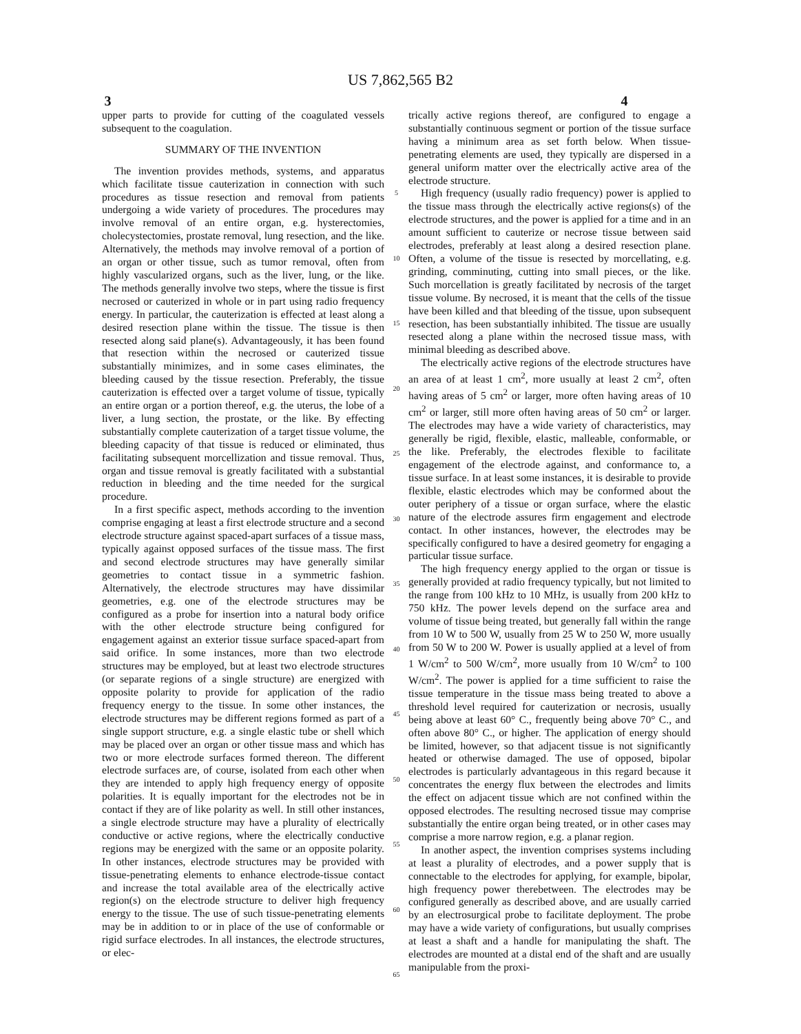US 7,862,565 B2
3 4
upper parts to provide for cutting of the coagulated vessels subsequent to the coagulation.
SUMMARY OF THE INVENTION
The invention provides methods, systems, and apparatus which facilitate tissue cauterization in connection with such procedures as tissue resection and removal from patients undergoing a wide variety of procedures. The procedures may involve removal of an entire organ, e.g. hysterectomies, cholecystectomies, prostate removal, lung resection, and the like. Alternatively, the methods may involve removal of a portion of an organ or other tissue, such as tumor removal, often from highly vascularized organs, such as the liver, lung, or the like. The methods generally involve two steps, where the tissue is first necrosed or cauterized in whole or in part using radio frequency energy. In particular, the cauterization is effected at least along a desired resection plane within the tissue. The tissue is then resected along said plane(s). Advantageously, it has been found that resection within the necrosed or cauterized tissue substantially minimizes, and in some cases eliminates, the bleeding caused by the tissue resection. Preferably, the tissue cauterization is effected over a target volume of tissue, typically an entire organ or a portion thereof, e.g. the uterus, the lobe of a liver, a lung section, the prostate, or the like. By effecting substantially complete cauterization of a target tissue volume, the bleeding capacity of that tissue is reduced or eliminated, thus facilitating subsequent morcellization and tissue removal. Thus, organ and tissue removal is greatly facilitated with a substantial reduction in bleeding and the time needed for the surgical procedure.
In a first specific aspect, methods according to the invention comprise engaging at least a first electrode structure and a second electrode structure against spaced-apart surfaces of a tissue mass, typically against opposed surfaces of the tissue mass. The first and second electrode structures may have generally similar geometries to contact tissue in a symmetric fashion. Alternatively, the electrode structures may have dissimilar geometries, e.g. one of the electrode structures may be configured as a probe for insertion into a natural body orifice with the other electrode structure being configured for engagement against an exterior tissue surface spaced-apart from said orifice. In some instances, more than two electrode structures may be employed, but at least two electrode structures (or separate regions of a single structure) are energized with opposite polarity to provide for application of the radio frequency energy to the tissue. In some other instances, the electrode structures may be different regions formed as part of a single support structure, e.g. a single elastic tube or shell which may be placed over an organ or other tissue mass and which has two or more electrode surfaces formed thereon. The different electrode surfaces are, of course, isolated from each other when they are intended to apply high frequency energy of opposite polarities. It is equally important for the electrodes not be in contact if they are of like polarity as well. In still other instances, a single electrode structure may have a plurality of electrically conductive or active regions, where the electrically conductive regions may be energized with the same or an opposite polarity. In other instances, electrode structures may be provided with tissue-penetrating elements to enhance electrode-tissue contact and increase the total available area of the electrically active region(s) on the electrode structure to deliver high frequency energy to the tissue. The use of such tissue-penetrating elements may be in addition to or in place of the use of conformable or rigid surface electrodes. In all instances, the electrode structures, or elec-
5
10
15
20
25
30
35
40
45
50
55
60
65
trically active regions thereof, are configured to engage a substantially continuous segment or portion of the tissue surface having a minimum area as set forth below. When tissue-penetrating elements are used, they typically are dispersed in a general uniform matter over the electrically active area of the electrode structure.
High frequency (usually radio frequency) power is applied to the tissue mass through the electrically active regions(s) of the electrode structures, and the power is applied for a time and in an amount sufficient to cauterize or necrose tissue between said electrodes, preferably at least along a desired resection plane. Often, a volume of the tissue is resected by morcellating, e.g. grinding, comminuting, cutting into small pieces, or the like. Such morcellation is greatly facilitated by necrosis of the target tissue volume. By necrosed, it is meant that the cells of the tissue have been killed and that bleeding of the tissue, upon subsequent resection, has been substantially inhibited. The tissue are usually resected along a plane within the necrosed tissue mass, with minimal bleeding as described above.
The electrically active regions of the electrode structures have an area of at least 1 cm<sup>2</sup>, more usually at least 2 cm<sup>2</sup>, often having areas of 5 cm<sup>2</sup> or larger, more often having areas of 10 cm<sup>2</sup> or larger, still more often having areas of 50 cm<sup>2</sup> or larger. The electrodes may have a wide variety of characteristics, may generally be rigid, flexible, elastic, malleable, conformable, or the like. Preferably, the electrodes flexible to facilitate engagement of the electrode against, and conformance to, a tissue surface. In at least some instances, it is desirable to provide flexible, elastic electrodes which may be conformed about the outer periphery of a tissue or organ surface, where the elastic nature of the electrode assures firm engagement and electrode contact. In other instances, however, the electrodes may be specifically configured to have a desired geometry for engaging a particular tissue surface.
The high frequency energy applied to the organ or tissue is generally provided at radio frequency typically, but not limited to the range from 100 kHz to 10 MHz, is usually from 200 kHz to 750 kHz. The power levels depend on the surface area and volume of tissue being treated, but generally fall within the range from 10 W to 500 W, usually from 25 W to 250 W, more usually from 50 W to 200 W. Power is usually applied at a level of from 1 W/cm<sup>2</sup> to 500 W/cm<sup>2</sup>, more usually from 10 W/cm<sup>2</sup> to 100 W/cm<sup>2</sup>. The power is applied for a time sufficient to raise the tissue temperature in the tissue mass being treated to above a threshold level required for cauterization or necrosis, usually being above at least 60° C., frequently being above 70° C., and often above 80° C., or higher. The application of energy should be limited, however, so that adjacent tissue is not significantly heated or otherwise damaged. The use of opposed, bipolar electrodes is particularly advantageous in this regard because it concentrates the energy flux between the electrodes and limits the effect on adjacent tissue which are not confined within the opposed electrodes. The resulting necrosed tissue may comprise substantially the entire organ being treated, or in other cases may comprise a more narrow region, e.g. a planar region.
In another aspect, the invention comprises systems including at least a plurality of electrodes, and a power supply that is connectable to the electrodes for applying, for example, bipolar, high frequency power therebetween. The electrodes may be configured generally as described above, and are usually carried by an electrosurgical probe to facilitate deployment. The probe may have a wide variety of configurations, but usually comprises at least a shaft and a handle for manipulating the shaft. The electrodes are mounted at a distal end of the shaft and are usually manipulable from the proxi-